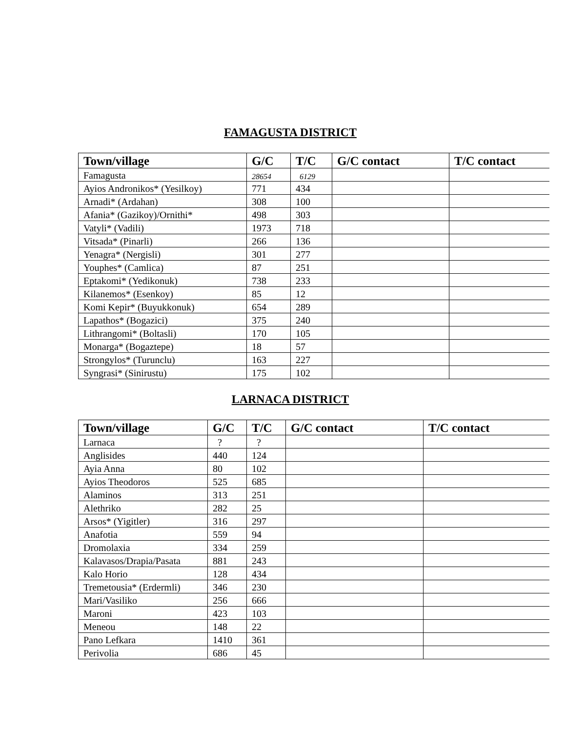FAMAGUSTA DISTRICT
| Town/village | G/C | T/C | G/C contact | T/C contact |
| --- | --- | --- | --- | --- |
| Famagusta | 28654 | 6129 | | |
| Ayios Andronikos* (Yesilkoy) | 771 | 434 | | |
| Arnadi* (Ardahan) | 308 | 100 | | |
| Afania* (Gazikoy)/Ornithi* | 498 | 303 | | |
| Vatyli* (Vadili) | 1973 | 718 | | |
| Vitsada* (Pinarli) | 266 | 136 | | |
| Yenagra* (Nergisli) | 301 | 277 | | |
| Youphes* (Camlica) | 87 | 251 | | |
| Eptakomi* (Yedikonuk) | 738 | 233 | | |
| Kilanemos* (Esenkoy) | 85 | 12 | | |
| Komi Kepir* (Buyukkonuk) | 654 | 289 | | |
| Lapathos* (Bogazici) | 375 | 240 | | |
| Lithrangomi* (Boltasli) | 170 | 105 | | |
| Monarga* (Bogaztepe) | 18 | 57 | | |
| Strongylos* (Turunclu) | 163 | 227 | | |
| Syngrasi* (Sinirustu) | 175 | 102 | | |
LARNACA DISTRICT
| Town/village | G/C | T/C | G/C contact | T/C contact |
| --- | --- | --- | --- | --- |
| Larnaca | ? | ? | | |
| Anglisides | 440 | 124 | | |
| Ayia Anna | 80 | 102 | | |
| Ayios Theodoros | 525 | 685 | | |
| Alaminos | 313 | 251 | | |
| Alethriko | 282 | 25 | | |
| Arsos* (Yigitler) | 316 | 297 | | |
| Anafotia | 559 | 94 | | |
| Dromolaxia | 334 | 259 | | |
| Kalavasos/Drapia/Pasata | 881 | 243 | | |
| Kalo Horio | 128 | 434 | | |
| Tremetousia* (Erdermli) | 346 | 230 | | |
| Mari/Vasiliko | 256 | 666 | | |
| Maroni | 423 | 103 | | |
| Meneou | 148 | 22 | | |
| Pano Lefkara | 1410 | 361 | | |
| Perivolia | 686 | 45 | | |